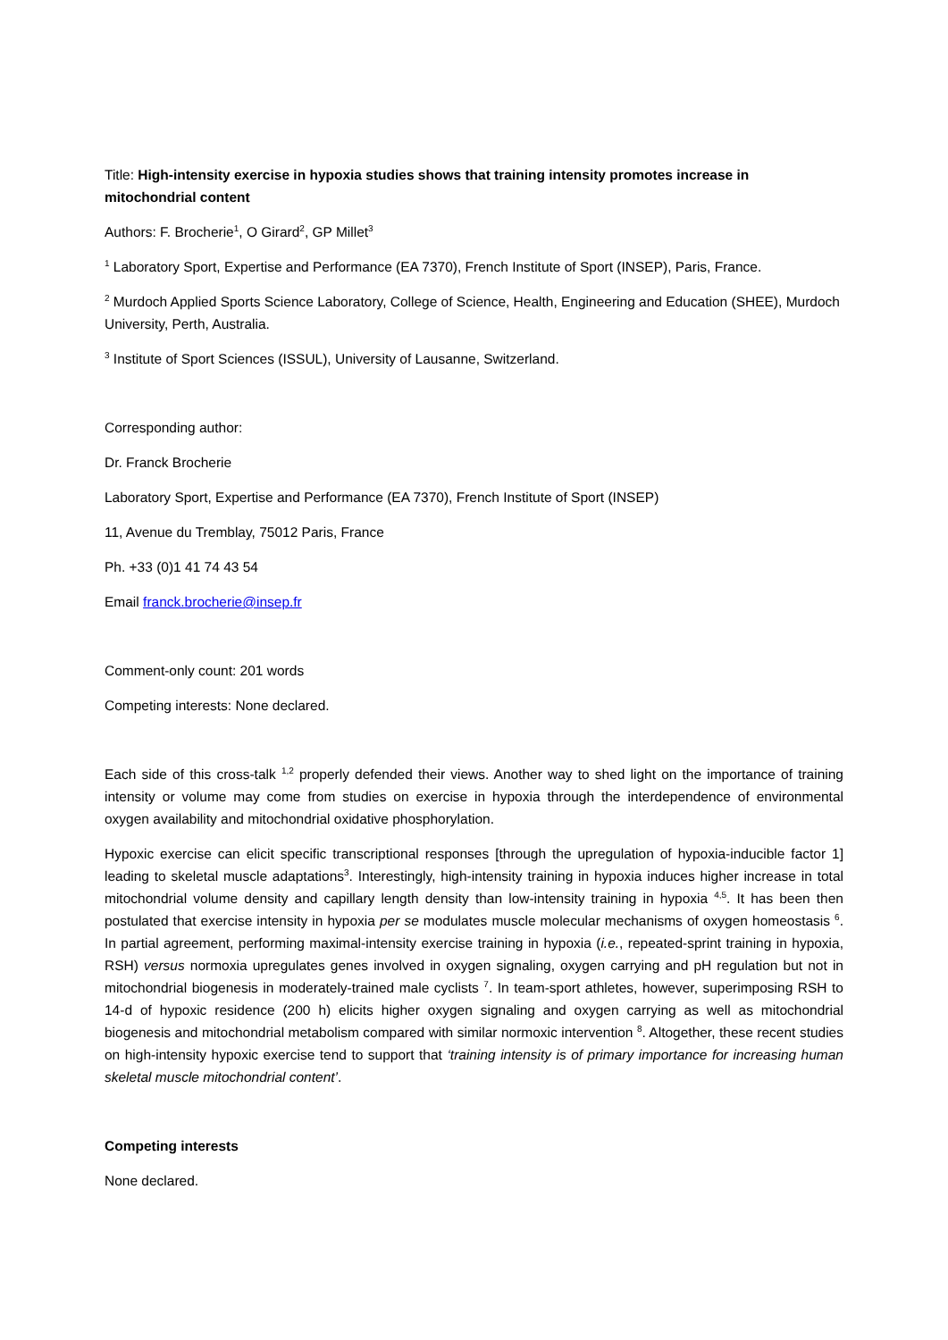Title: High-intensity exercise in hypoxia studies shows that training intensity promotes increase in mitochondrial content
Authors: F. Brocherie<sup>1</sup>, O Girard<sup>2</sup>, GP Millet<sup>3</sup>
<sup>1</sup> Laboratory Sport, Expertise and Performance (EA 7370), French Institute of Sport (INSEP), Paris, France.
<sup>2</sup> Murdoch Applied Sports Science Laboratory, College of Science, Health, Engineering and Education (SHEE), Murdoch University, Perth, Australia.
<sup>3</sup> Institute of Sport Sciences (ISSUL), University of Lausanne, Switzerland.
Corresponding author:
Dr. Franck Brocherie
Laboratory Sport, Expertise and Performance (EA 7370), French Institute of Sport (INSEP)
11, Avenue du Tremblay, 75012 Paris, France
Ph. +33 (0)1 41 74 43 54
Email franck.brocherie@insep.fr
Comment-only count: 201 words
Competing interests: None declared.
Each side of this cross-talk <sup>1,2</sup> properly defended their views. Another way to shed light on the importance of training intensity or volume may come from studies on exercise in hypoxia through the interdependence of environmental oxygen availability and mitochondrial oxidative phosphorylation.
Hypoxic exercise can elicit specific transcriptional responses [through the upregulation of hypoxia-inducible factor 1] leading to skeletal muscle adaptations<sup>3</sup>. Interestingly, high-intensity training in hypoxia induces higher increase in total mitochondrial volume density and capillary length density than low-intensity training in hypoxia <sup>4,5</sup>. It has been then postulated that exercise intensity in hypoxia per se modulates muscle molecular mechanisms of oxygen homeostasis <sup>6</sup>. In partial agreement, performing maximal-intensity exercise training in hypoxia (i.e., repeated-sprint training in hypoxia, RSH) versus normoxia upregulates genes involved in oxygen signaling, oxygen carrying and pH regulation but not in mitochondrial biogenesis in moderately-trained male cyclists <sup>7</sup>. In team-sport athletes, however, superimposing RSH to 14-d of hypoxic residence (200 h) elicits higher oxygen signaling and oxygen carrying as well as mitochondrial biogenesis and mitochondrial metabolism compared with similar normoxic intervention <sup>8</sup>. Altogether, these recent studies on high-intensity hypoxic exercise tend to support that ‘training intensity is of primary importance for increasing human skeletal muscle mitochondrial content’.
Competing interests
None declared.